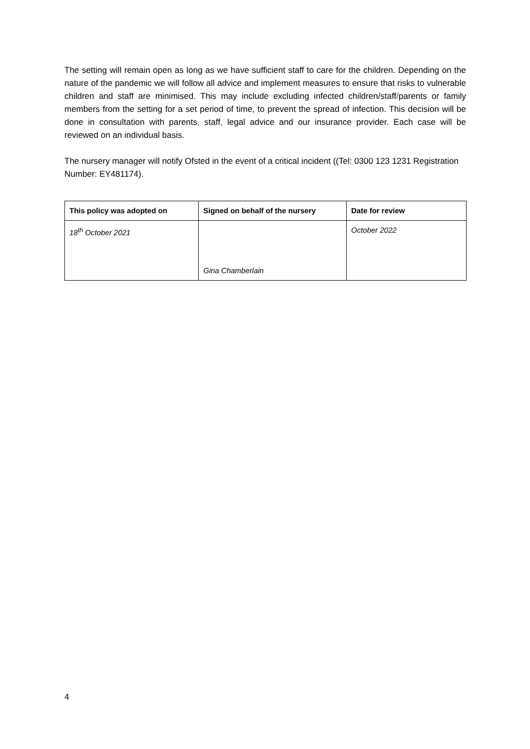The setting will remain open as long as we have sufficient staff to care for the children. Depending on the nature of the pandemic we will follow all advice and implement measures to ensure that risks to vulnerable children and staff are minimised. This may include excluding infected children/staff/parents or family members from the setting for a set period of time, to prevent the spread of infection. This decision will be done in consultation with parents, staff, legal advice and our insurance provider. Each case will be reviewed on an individual basis.
The nursery manager will notify Ofsted in the event of a critical incident ((Tel: 0300 123 1231 Registration Number: EY481174).
| This policy was adopted on | Signed on behalf of the nursery | Date for review |
| --- | --- | --- |
| 18<sup>th</sup> October 2021 | Gina Chamberlain | October 2022 |
4